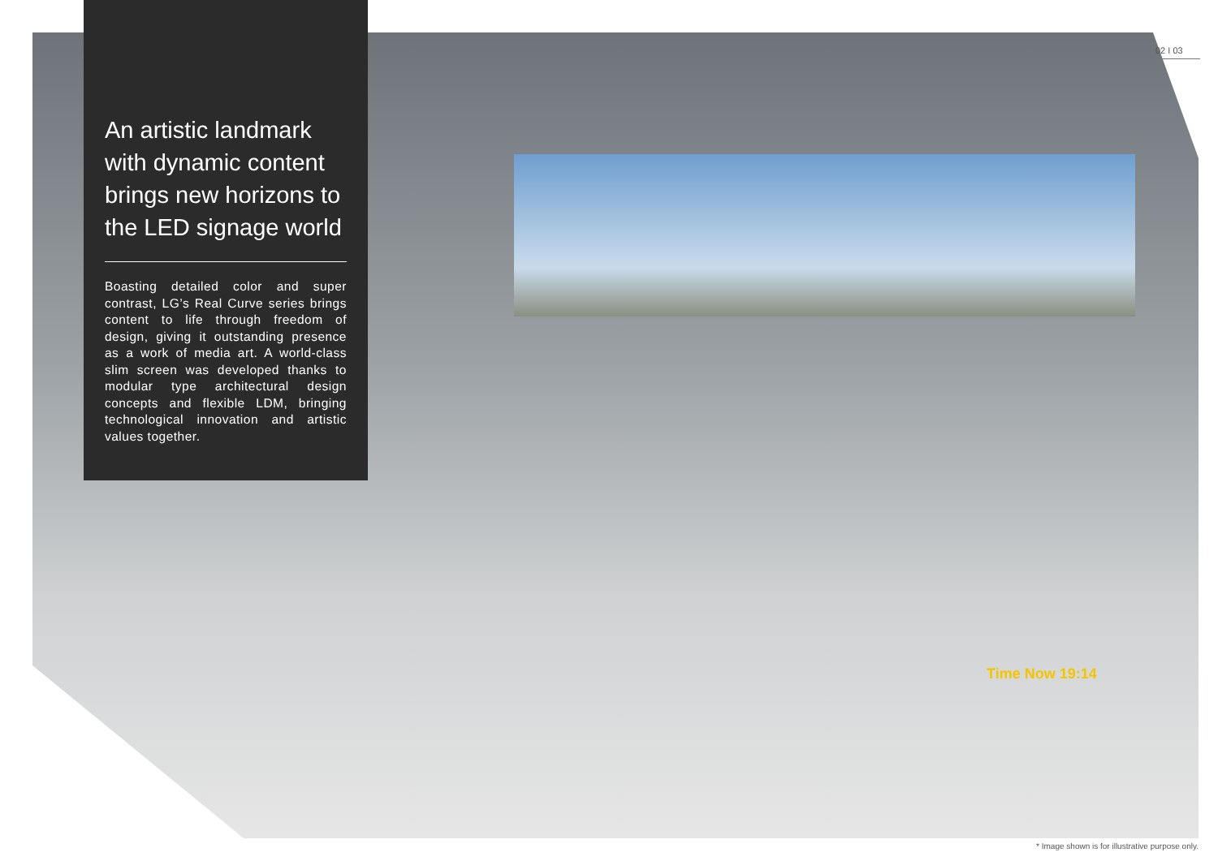02 I 03
An artistic landmark with dynamic content brings new horizons to the LED signage world
Boasting detailed color and super contrast, LG’s Real Curve series brings content to life through freedom of design, giving it outstanding presence as a work of media art. A world-class slim screen was developed thanks to modular type architectural design concepts and flexible LDM, bringing technological innovation and artistic values together.
Time Now 19:14
* Image shown is for illustrative purpose only.